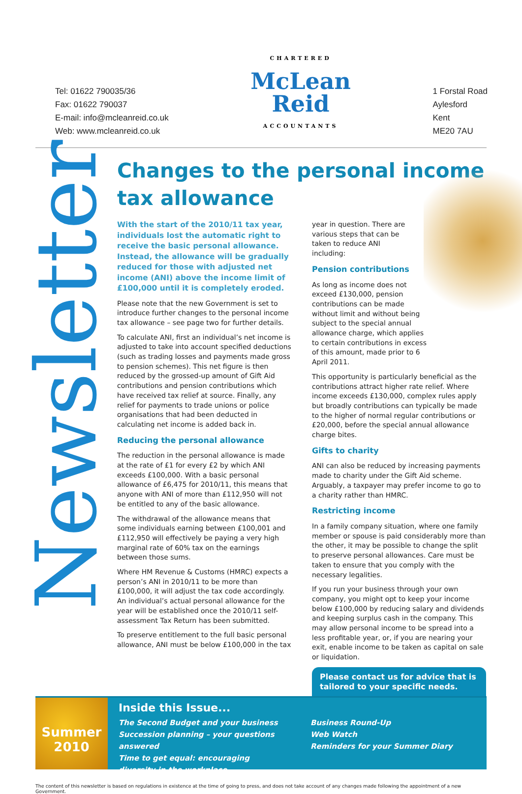Tel: 01622 790035/36
Fax: 01622 790037
E-mail: info@mcleanreid.co.uk
Web: www.mcleanreid.co.uk
CHARTERED
McLean
Reid
ACCOUNTANTS
1 Forstal Road
Aylesford
Kent
ME20 7AU
Newsletter
Changes to the personal income tax allowance
With the start of the 2010/11 tax year, individuals lost the automatic right to receive the basic personal allowance. Instead, the allowance will be gradually reduced for those with adjusted net income (ANI) above the income limit of £100,000 until it is completely eroded.
Please note that the new Government is set to introduce further changes to the personal income tax allowance – see page two for further details.
To calculate ANI, first an individual’s net income is adjusted to take into account specified deductions (such as trading losses and payments made gross to pension schemes). This net figure is then reduced by the grossed-up amount of Gift Aid contributions and pension contributions which have received tax relief at source. Finally, any relief for payments to trade unions or police organisations that had been deducted in calculating net income is added back in.
Reducing the personal allowance
The reduction in the personal allowance is made at the rate of £1 for every £2 by which ANI exceeds £100,000. With a basic personal allowance of £6,475 for 2010/11, this means that anyone with ANI of more than £112,950 will not be entitled to any of the basic allowance.
The withdrawal of the allowance means that some individuals earning between £100,001 and £112,950 will effectively be paying a very high marginal rate of 60% tax on the earnings between those sums.
Where HM Revenue & Customs (HMRC) expects a person’s ANI in 2010/11 to be more than £100,000, it will adjust the tax code accordingly. An individual’s actual personal allowance for the year will be established once the 2010/11 self-assessment Tax Return has been submitted.
To preserve entitlement to the full basic personal allowance, ANI must be below £100,000 in the tax
year in question. There are various steps that can be taken to reduce ANI including:
Pension contributions
As long as income does not exceed £130,000, pension contributions can be made without limit and without being subject to the special annual allowance charge, which applies to certain contributions in excess of this amount, made prior to 6 April 2011.
This opportunity is particularly beneficial as the contributions attract higher rate relief. Where income exceeds £130,000, complex rules apply but broadly contributions can typically be made to the higher of normal regular contributions or £20,000, before the special annual allowance charge bites.
Gifts to charity
ANI can also be reduced by increasing payments made to charity under the Gift Aid scheme. Arguably, a taxpayer may prefer income to go to a charity rather than HMRC.
Restricting income
In a family company situation, where one family member or spouse is paid considerably more than the other, it may be possible to change the split to preserve personal allowances. Care must be taken to ensure that you comply with the necessary legalities.
If you run your business through your own company, you might opt to keep your income below £100,000 by reducing salary and dividends and keeping surplus cash in the company. This may allow personal income to be spread into a less profitable year, or, if you are nearing your exit, enable income to be taken as capital on sale or liquidation.
Please contact us for advice that is tailored to your specific needs.
Summer
2010
Inside this Issue...
The Second Budget and your business
Succession planning – your questions answered
Time to get equal: encouraging diversity in the workplace
Business Round-Up
Web Watch
Reminders for your Summer Diary
The content of this newsletter is based on regulations in existence at the time of going to press, and does not take account of any changes made following the appointment of a new Government.